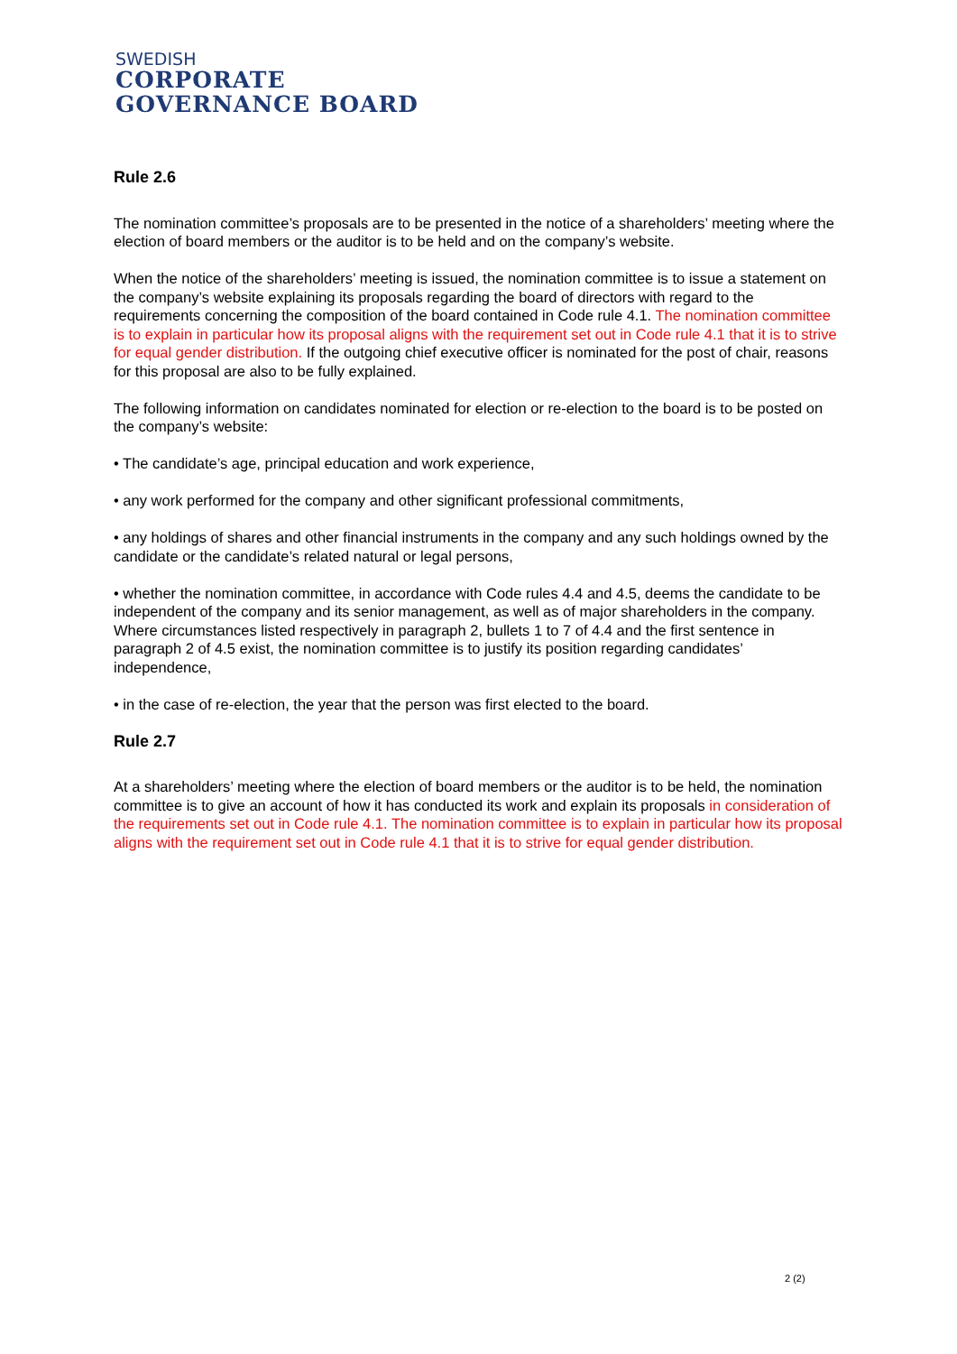SWEDISH
CORPORATE
GOVERNANCE BOARD
Rule 2.6
The nomination committee’s proposals are to be presented in the notice of a shareholders’ meeting where the election of board members or the auditor is to be held and on the company’s website.
When the notice of the shareholders’ meeting is issued, the nomination committee is to issue a statement on the company’s website explaining its proposals regarding the board of directors with regard to the requirements concerning the composition of the board contained in Code rule 4.1. The nomination committee is to explain in particular how its proposal aligns with the requirement set out in Code rule 4.1 that it is to strive for equal gender distribution. If the outgoing chief executive officer is nominated for the post of chair, reasons for this proposal are also to be fully explained.
The following information on candidates nominated for election or re-election to the board is to be posted on the company’s website:
• The candidate’s age, principal education and work experience,
• any work performed for the company and other significant professional commitments,
• any holdings of shares and other financial instruments in the company and any such holdings owned by the candidate or the candidate’s related natural or legal persons,
• whether the nomination committee, in accordance with Code rules 4.4 and 4.5, deems the candidate to be independent of the company and its senior management, as well as of major shareholders in the company. Where circumstances listed respectively in paragraph 2, bullets 1 to 7 of 4.4 and the first sentence in paragraph 2 of 4.5 exist, the nomination committee is to justify its position regarding candidates’ independence,
• in the case of re-election, the year that the person was first elected to the board.
Rule 2.7
At a shareholders’ meeting where the election of board members or the auditor is to be held, the nomination committee is to give an account of how it has conducted its work and explain its proposals in consideration of the requirements set out in Code rule 4.1. The nomination committee is to explain in particular how its proposal aligns with the requirement set out in Code rule 4.1 that it is to strive for equal gender distribution.
2 (2)